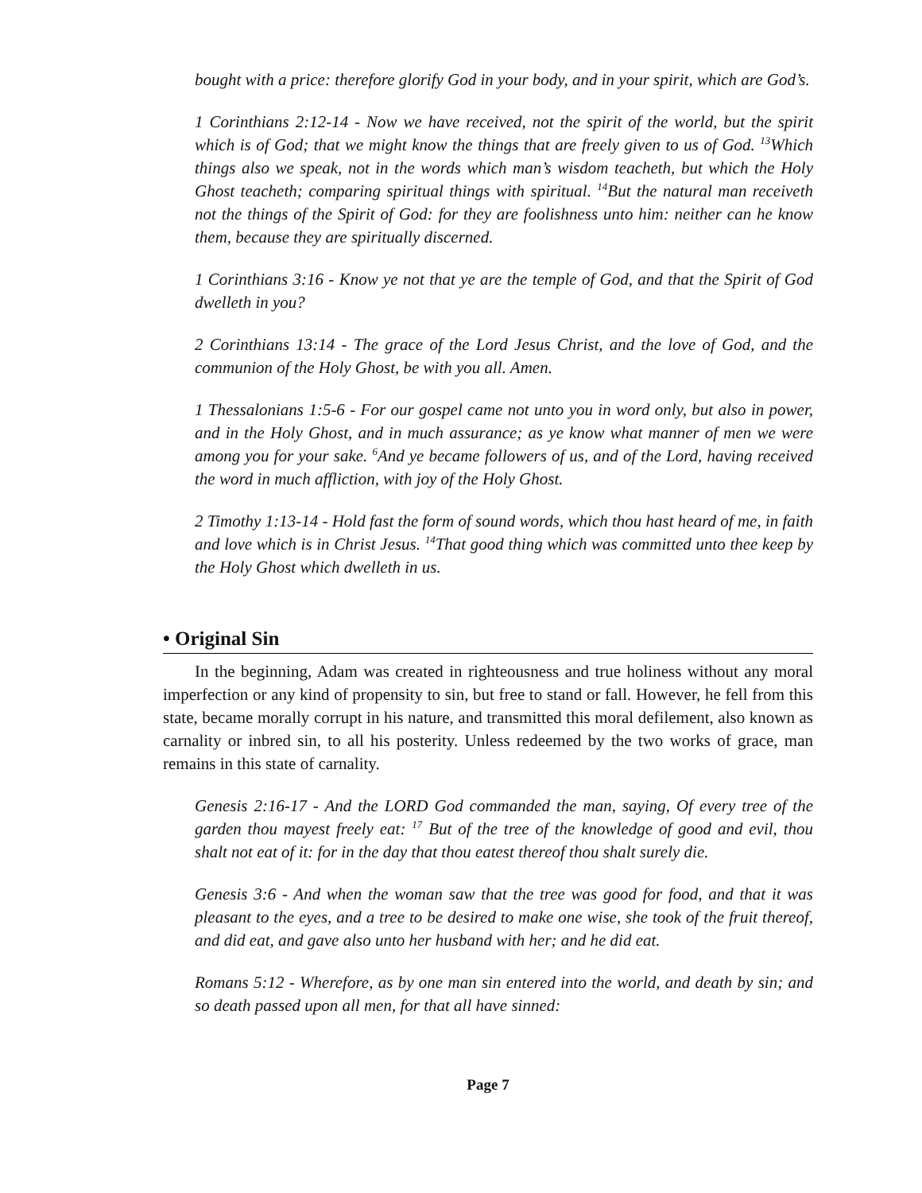bought with a price: therefore glorify God in your body, and in your spirit, which are God’s.
1 Corinthians 2:12-14 - Now we have received, not the spirit of the world, but the spirit which is of God; that we might know the things that are freely given to us of God. <sup>13</sup>Which things also we speak, not in the words which man’s wisdom teacheth, but which the Holy Ghost teacheth; comparing spiritual things with spiritual. <sup>14</sup>But the natural man receiveth not the things of the Spirit of God: for they are foolishness unto him: neither can he know them, because they are spiritually discerned.
1 Corinthians 3:16 - Know ye not that ye are the temple of God, and that the Spirit of God dwelleth in you?
2 Corinthians 13:14 - The grace of the Lord Jesus Christ, and the love of God, and the communion of the Holy Ghost, be with you all. Amen.
1 Thessalonians 1:5-6 - For our gospel came not unto you in word only, but also in power, and in the Holy Ghost, and in much assurance; as ye know what manner of men we were among you for your sake. <sup>6</sup>And ye became followers of us, and of the Lord, having received the word in much affliction, with joy of the Holy Ghost.
2 Timothy 1:13-14 - Hold fast the form of sound words, which thou hast heard of me, in faith and love which is in Christ Jesus. <sup>14</sup>That good thing which was committed unto thee keep by the Holy Ghost which dwelleth in us.
• Original Sin
In the beginning, Adam was created in righteousness and true holiness without any moral imperfection or any kind of propensity to sin, but free to stand or fall. However, he fell from this state, became morally corrupt in his nature, and transmitted this moral defilement, also known as carnality or inbred sin, to all his posterity. Unless redeemed by the two works of grace, man remains in this state of carnality.
Genesis 2:16-17 - And the LORD God commanded the man, saying, Of every tree of the garden thou mayest freely eat: <sup>17</sup> But of the tree of the knowledge of good and evil, thou shalt not eat of it: for in the day that thou eatest thereof thou shalt surely die.
Genesis 3:6 - And when the woman saw that the tree was good for food, and that it was pleasant to the eyes, and a tree to be desired to make one wise, she took of the fruit thereof, and did eat, and gave also unto her husband with her; and he did eat.
Romans 5:12 - Wherefore, as by one man sin entered into the world, and death by sin; and so death passed upon all men, for that all have sinned:
Page 7